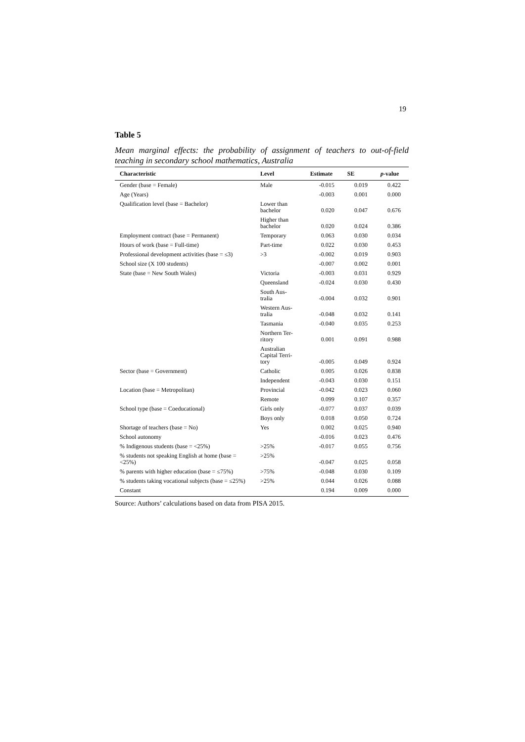19
Table 5
Mean marginal effects: the probability of assignment of teachers to out-of-field teaching in secondary school mathematics, Australia
| Characteristic | Level | Estimate | SE | p -value |
| --- | --- | --- | --- | --- |
| Gender (base = Female) | Male | -0.015 | 0.019 | 0.422 |
| Age (Years) | | -0.003 | 0.001 | 0.000 |
| Qualification level (base = Bachelor) | Lower than bachelor | 0.020 | 0.047 | 0.676 |
| | Higher than bachelor | 0.020 | 0.024 | 0.386 |
| Employment contract (base = Permanent) | Temporary | 0.063 | 0.030 | 0.034 |
| Hours of work (base = Full-time) | Part-time | 0.022 | 0.030 | 0.453 |
| Professional development activities (base = ≤3) | >3 | -0.002 | 0.019 | 0.903 |
| School size (X 100 students) | | -0.007 | 0.002 | 0.001 |
| State (base = New South Wales) | Victoria | -0.003 | 0.031 | 0.929 |
| | Queensland | -0.024 | 0.030 | 0.430 |
| | South Aus- tralia | -0.004 | 0.032 | 0.901 |
| | Western Aus- tralia | -0.048 | 0.032 | 0.141 |
| | Tasmania | -0.040 | 0.035 | 0.253 |
| | Northern Ter- ritory | 0.001 | 0.091 | 0.988 |
| | Australian Capital Terri- tory | -0.005 | 0.049 | 0.924 |
| Sector (base = Government) | Catholic | 0.005 | 0.026 | 0.838 |
| | Independent | -0.043 | 0.030 | 0.151 |
| Location (base = Metropolitan) | Provincial | -0.042 | 0.023 | 0.060 |
| | Remote | 0.099 | 0.107 | 0.357 |
| School type (base = Coeducational) | Girls only | -0.077 | 0.037 | 0.039 |
| | Boys only | 0.018 | 0.050 | 0.724 |
| Shortage of teachers (base = No) | Yes | 0.002 | 0.025 | 0.940 |
| School autonomy | | -0.016 | 0.023 | 0.476 |
| % Indigenous students (base = <25%) | >25% | -0.017 | 0.055 | 0.756 |
| % students not speaking English at home (base = <25%) | >25% | -0.047 | 0.025 | 0.058 |
| % parents with higher education (base = ≤75%) | >75% | -0.048 | 0.030 | 0.109 |
| % students taking vocational subjects (base = ≤25%) | >25% | 0.044 | 0.026 | 0.088 |
| Constant | | 0.194 | 0.009 | 0.000 |
Source: Authors’ calculations based on data from PISA 2015.